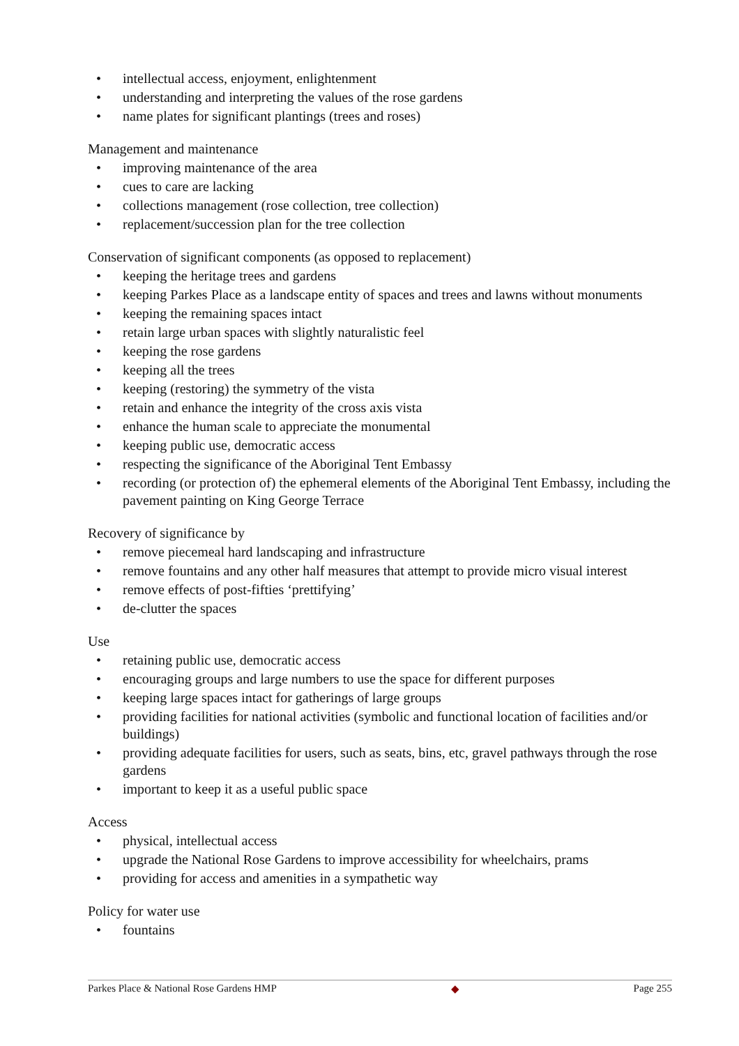• intellectual access, enjoyment, enlightenment
• understanding and interpreting the values of the rose gardens
• name plates for significant plantings (trees and roses)
Management and maintenance
• improving maintenance of the area
• cues to care are lacking
• collections management (rose collection, tree collection)
• replacement/succession plan for the tree collection
Conservation of significant components (as opposed to replacement)
• keeping the heritage trees and gardens
• keeping Parkes Place as a landscape entity of spaces and trees and lawns without monuments
• keeping the remaining spaces intact
• retain large urban spaces with slightly naturalistic feel
• keeping the rose gardens
• keeping all the trees
• keeping (restoring) the symmetry of the vista
• retain and enhance the integrity of the cross axis vista
• enhance the human scale to appreciate the monumental
• keeping public use, democratic access
• respecting the significance of the Aboriginal Tent Embassy
• recording (or protection of) the ephemeral elements of the Aboriginal Tent Embassy, including the pavement painting on King George Terrace
Recovery of significance by
• remove piecemeal hard landscaping and infrastructure
• remove fountains and any other half measures that attempt to provide micro visual interest
• remove effects of post-fifties ‘prettifying’
• de-clutter the spaces
Use
• retaining public use, democratic access
• encouraging groups and large numbers to use the space for different purposes
• keeping large spaces intact for gatherings of large groups
• providing facilities for national activities (symbolic and functional location of facilities and/or buildings)
• providing adequate facilities for users, such as seats, bins, etc, gravel pathways through the rose gardens
• important to keep it as a useful public space
Access
• physical, intellectual access
• upgrade the National Rose Gardens to improve accessibility for wheelchairs, prams
• providing for access and amenities in a sympathetic way
Policy for water use
• fountains
Parkes Place & National Rose Gardens HMP ◆ Page 255